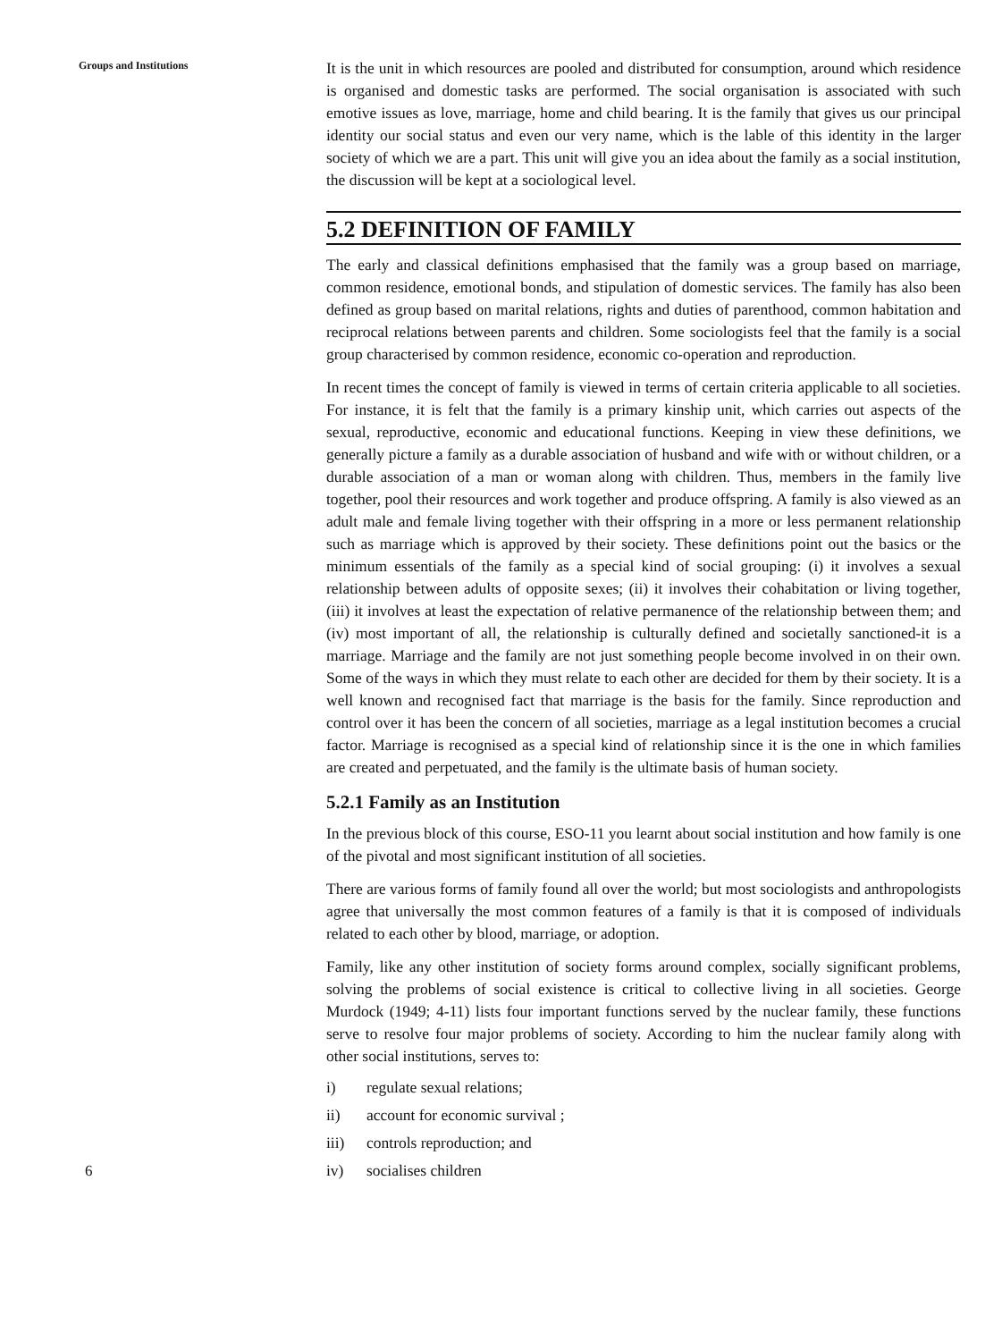Groups and Institutions
It is the unit in which resources are pooled and distributed for consumption, around which residence is organised and domestic tasks are performed. The social organisation is associated with such emotive issues as love, marriage, home and child bearing. It is the family that gives us our principal identity our social status and even our very name, which is the lable of this identity in the larger society of which we are a part. This unit will give you an idea about the family as a social institution, the discussion will be kept at a sociological level.
5.2 DEFINITION OF FAMILY
The early and classical definitions emphasised that the family was a group based on marriage, common residence, emotional bonds, and stipulation of domestic services. The family has also been defined as group based on marital relations, rights and duties of parenthood, common habitation and reciprocal relations between parents and children. Some sociologists feel that the family is a social group characterised by common residence, economic co-operation and reproduction.
In recent times the concept of family is viewed in terms of certain criteria applicable to all societies. For instance, it is felt that the family is a primary kinship unit, which carries out aspects of the sexual, reproductive, economic and educational functions. Keeping in view these definitions, we generally picture a family as a durable association of husband and wife with or without children, or a durable association of a man or woman along with children. Thus, members in the family live together, pool their resources and work together and produce offspring. A family is also viewed as an adult male and female living together with their offspring in a more or less permanent relationship such as marriage which is approved by their society. These definitions point out the basics or the minimum essentials of the family as a special kind of social grouping: (i) it involves a sexual relationship between adults of opposite sexes; (ii) it involves their cohabitation or living together, (iii) it involves at least the expectation of relative permanence of the relationship between them; and (iv) most important of all, the relationship is culturally defined and societally sanctioned-it is a marriage. Marriage and the family are not just something people become involved in on their own. Some of the ways in which they must relate to each other are decided for them by their society. It is a well known and recognised fact that marriage is the basis for the family. Since reproduction and control over it has been the concern of all societies, marriage as a legal institution becomes a crucial factor. Marriage is recognised as a special kind of relationship since it is the one in which families are created and perpetuated, and the family is the ultimate basis of human society.
5.2.1 Family as an Institution
In the previous block of this course, ESO-11 you learnt about social institution and how family is one of the pivotal and most significant institution of all societies.
There are various forms of family found all over the world; but most sociologists and anthropologists agree that universally the most common features of a family is that it is composed of individuals related to each other by blood, marriage, or adoption.
Family, like any other institution of society forms around complex, socially significant problems, solving the problems of social existence is critical to collective living in all societies. George Murdock (1949; 4-11) lists four important functions served by the nuclear family, these functions serve to resolve four major problems of society. According to him the nuclear family along with other social institutions, serves to:
i) regulate sexual relations;
ii) account for economic survival ;
iii) controls reproduction; and
iv) socialises children
6